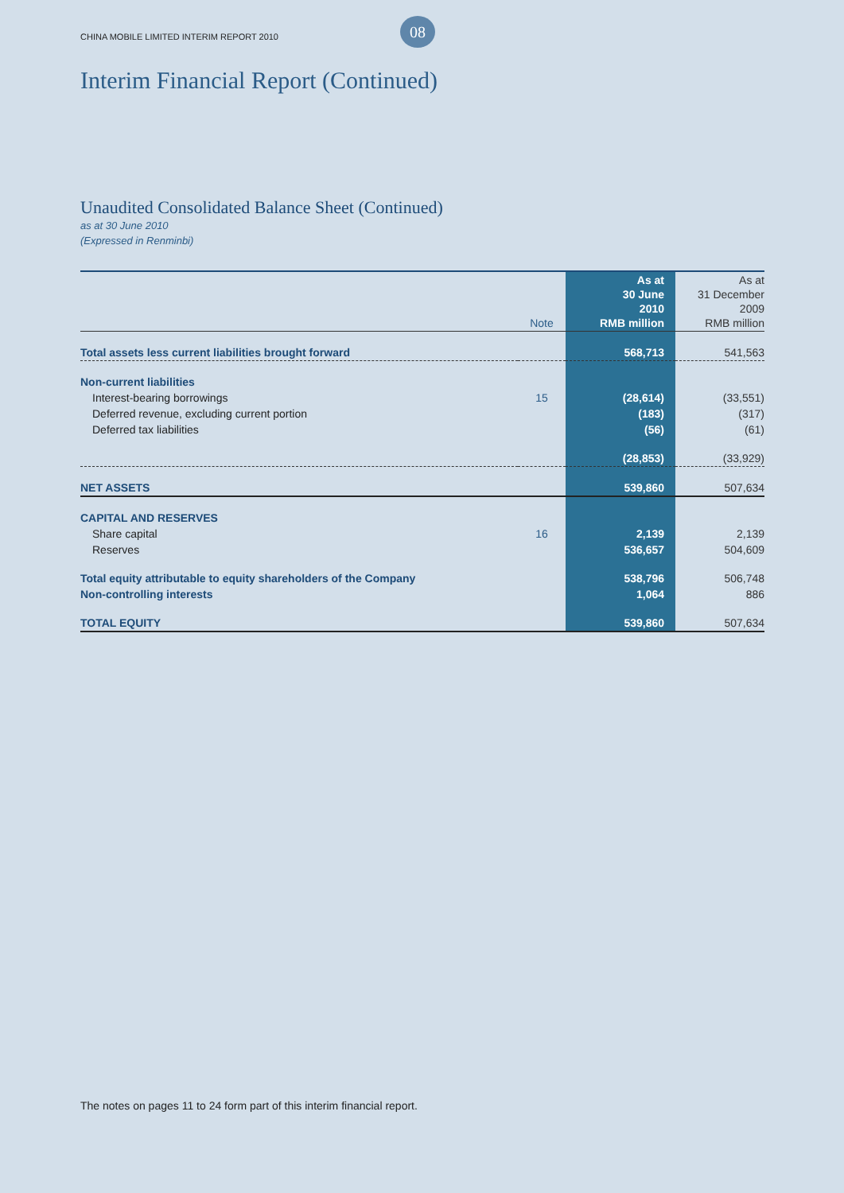CHINA MOBILE LIMITED INTERIM REPORT 2010 08
Interim Financial Report (Continued)
Unaudited Consolidated Balance Sheet (Continued)
as at 30 June 2010
(Expressed in Renminbi)
| | Note | As at 30 June 2010 RMB million | As at 31 December 2009 RMB million |
| --- | --- | --- | --- |
| Total assets less current liabilities brought forward | | 568,713 | 541,563 |
| Non-current liabilities | | | |
| Interest-bearing borrowings | 15 | (28,614) | (33,551) |
| Deferred revenue, excluding current portion | | (183) | (317) |
| Deferred tax liabilities | | (56) | (61) |
| | | (28,853) | (33,929) |
| NET ASSETS | | 539,860 | 507,634 |
| CAPITAL AND RESERVES | | | |
| Share capital | 16 | 2,139 | 2,139 |
| Reserves | | 536,657 | 504,609 |
| Total equity attributable to equity shareholders of the Company | | 538,796 | 506,748 |
| Non-controlling interests | | 1,064 | 886 |
| TOTAL EQUITY | | 539,860 | 507,634 |
The notes on pages 11 to 24 form part of this interim financial report.